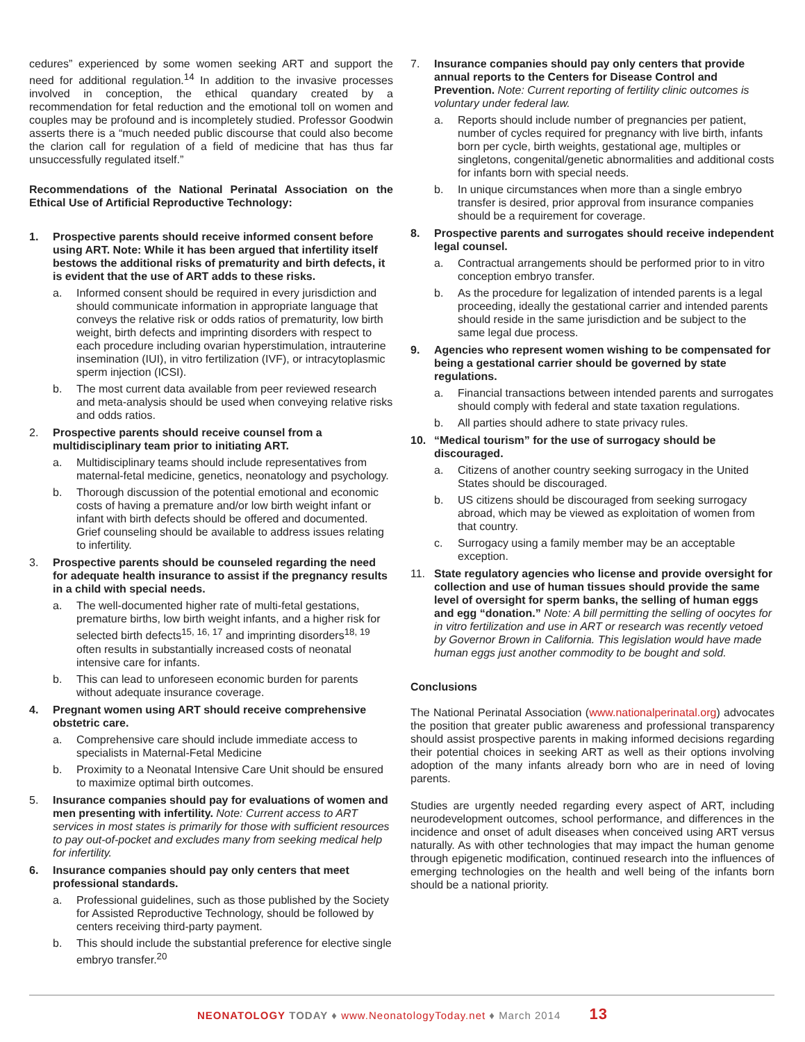cedures” experienced by some women seeking ART and support the need for additional regulation.<sup>14</sup> In addition to the invasive processes involved in conception, the ethical quandary created by a recommendation for fetal reduction and the emotional toll on women and couples may be profound and is incompletely studied. Professor Goodwin asserts there is a “much needed public discourse that could also become the clarion call for regulation of a field of medicine that has thus far unsuccessfully regulated itself.”
Recommendations of the National Perinatal Association on the Ethical Use of Artificial Reproductive Technology:
1. Prospective parents should receive informed consent before using ART. Note: While it has been argued that infertility itself bestows the additional risks of prematurity and birth defects, it is evident that the use of ART adds to these risks.
a. Informed consent should be required in every jurisdiction and should communicate information in appropriate language that conveys the relative risk or odds ratios of prematurity, low birth weight, birth defects and imprinting disorders with respect to each procedure including ovarian hyperstimulation, intrauterine insemination (IUI), in vitro fertilization (IVF), or intracytoplasmic sperm injection (ICSI).
b. The most current data available from peer reviewed research and meta-analysis should be used when conveying relative risks and odds ratios.
2. Prospective parents should receive counsel from a multidisciplinary team prior to initiating ART.
a. Multidisciplinary teams should include representatives from maternal-fetal medicine, genetics, neonatology and psychology.
b. Thorough discussion of the potential emotional and economic costs of having a premature and/or low birth weight infant or infant with birth defects should be offered and documented. Grief counseling should be available to address issues relating to infertility.
3. Prospective parents should be counseled regarding the need for adequate health insurance to assist if the pregnancy results in a child with special needs.
a. The well-documented higher rate of multi-fetal gestations, premature births, low birth weight infants, and a higher risk for selected birth defects<sup>15, 16, 17</sup> and imprinting disorders<sup>18, 19</sup> often results in substantially increased costs of neonatal intensive care for infants.
b. This can lead to unforeseen economic burden for parents without adequate insurance coverage.
4. Pregnant women using ART should receive comprehensive obstetric care.
a. Comprehensive care should include immediate access to specialists in Maternal-Fetal Medicine
b. Proximity to a Neonatal Intensive Care Unit should be ensured to maximize optimal birth outcomes.
5. Insurance companies should pay for evaluations of women and men presenting with infertility. Note: Current access to ART services in most states is primarily for those with sufficient resources to pay out-of-pocket and excludes many from seeking medical help for infertility.
6. Insurance companies should pay only centers that meet professional standards.
a. Professional guidelines, such as those published by the Society for Assisted Reproductive Technology, should be followed by centers receiving third-party payment.
b. This should include the substantial preference for elective single embryo transfer.<sup>20</sup>
7. Insurance companies should pay only centers that provide annual reports to the Centers for Disease Control and Prevention. Note: Current reporting of fertility clinic outcomes is voluntary under federal law.
a. Reports should include number of pregnancies per patient, number of cycles required for pregnancy with live birth, infants born per cycle, birth weights, gestational age, multiples or singletons, congenital/genetic abnormalities and additional costs for infants born with special needs.
b. In unique circumstances when more than a single embryo transfer is desired, prior approval from insurance companies should be a requirement for coverage.
8. Prospective parents and surrogates should receive independent legal counsel.
a. Contractual arrangements should be performed prior to in vitro conception embryo transfer.
b. As the procedure for legalization of intended parents is a legal proceeding, ideally the gestational carrier and intended parents should reside in the same jurisdiction and be subject to the same legal due process.
9. Agencies who represent women wishing to be compensated for being a gestational carrier should be governed by state regulations.
a. Financial transactions between intended parents and surrogates should comply with federal and state taxation regulations.
b. All parties should adhere to state privacy rules.
10. “Medical tourism” for the use of surrogacy should be discouraged.
a. Citizens of another country seeking surrogacy in the United States should be discouraged.
b. US citizens should be discouraged from seeking surrogacy abroad, which may be viewed as exploitation of women from that country.
c. Surrogacy using a family member may be an acceptable exception.
11. State regulatory agencies who license and provide oversight for collection and use of human tissues should provide the same level of oversight for sperm banks, the selling of human eggs and egg “donation.” Note: A bill permitting the selling of oocytes for in vitro fertilization and use in ART or research was recently vetoed by Governor Brown in California. This legislation would have made human eggs just another commodity to be bought and sold.
Conclusions
The National Perinatal Association (www.nationalperinatal.org) advocates the position that greater public awareness and professional transparency should assist prospective parents in making informed decisions regarding their potential choices in seeking ART as well as their options involving adoption of the many infants already born who are in need of loving parents.
Studies are urgently needed regarding every aspect of ART, including neurodevelopment outcomes, school performance, and differences in the incidence and onset of adult diseases when conceived using ART versus naturally. As with other technologies that may impact the human genome through epigenetic modification, continued research into the influences of emerging technologies on the health and well being of the infants born should be a national priority.
NEONATOLOGY TODAY ♦ www.NeonatologyToday.net ♦ March 2014 13